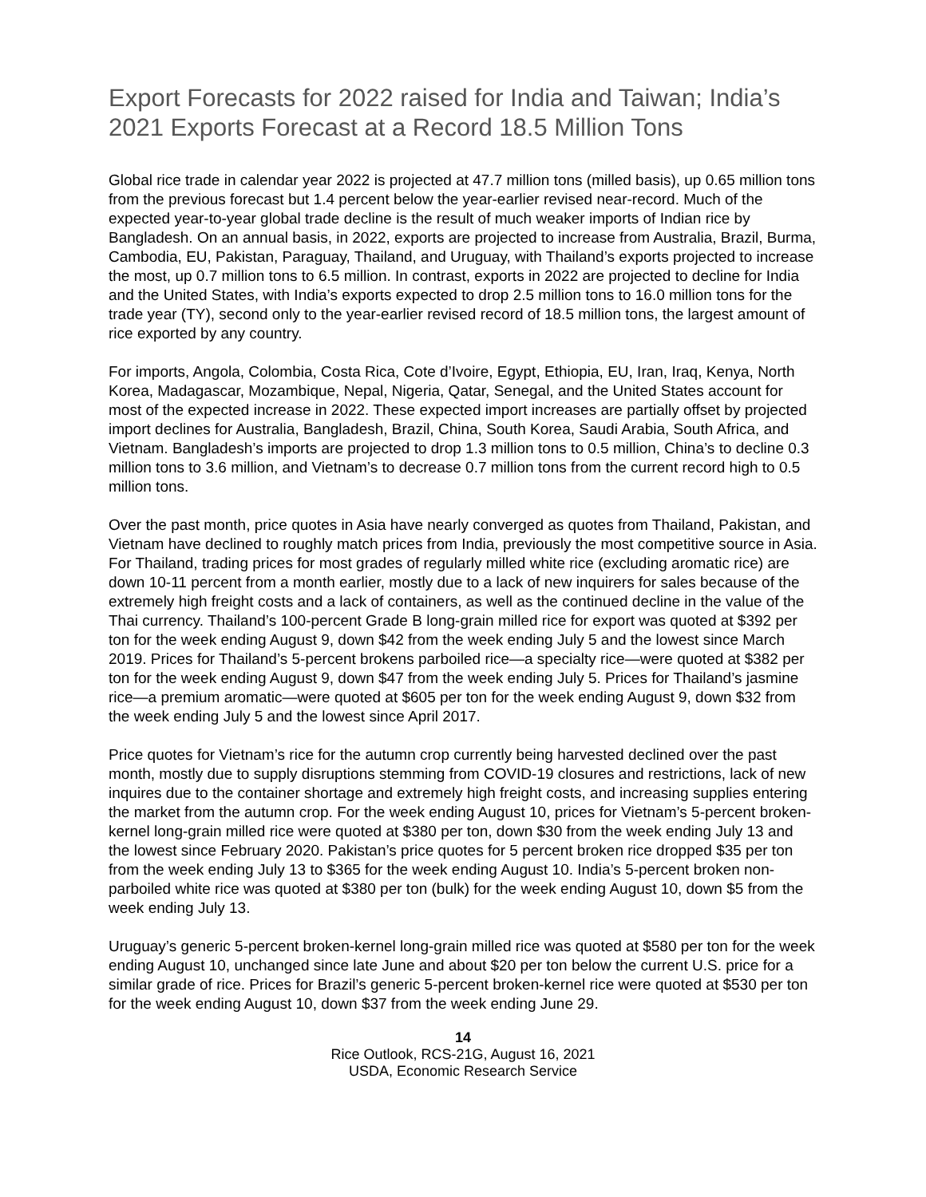Export Forecasts for 2022 raised for India and Taiwan; India’s 2021 Exports Forecast at a Record 18.5 Million Tons
Global rice trade in calendar year 2022 is projected at 47.7 million tons (milled basis), up 0.65 million tons from the previous forecast but 1.4 percent below the year-earlier revised near-record. Much of the expected year-to-year global trade decline is the result of much weaker imports of Indian rice by Bangladesh. On an annual basis, in 2022, exports are projected to increase from Australia, Brazil, Burma, Cambodia, EU, Pakistan, Paraguay, Thailand, and Uruguay, with Thailand’s exports projected to increase the most, up 0.7 million tons to 6.5 million. In contrast, exports in 2022 are projected to decline for India and the United States, with India’s exports expected to drop 2.5 million tons to 16.0 million tons for the trade year (TY), second only to the year-earlier revised record of 18.5 million tons, the largest amount of rice exported by any country.
For imports, Angola, Colombia, Costa Rica, Cote d’Ivoire, Egypt, Ethiopia, EU, Iran, Iraq, Kenya, North Korea, Madagascar, Mozambique, Nepal, Nigeria, Qatar, Senegal, and the United States account for most of the expected increase in 2022. These expected import increases are partially offset by projected import declines for Australia, Bangladesh, Brazil, China, South Korea, Saudi Arabia, South Africa, and Vietnam. Bangladesh’s imports are projected to drop 1.3 million tons to 0.5 million, China’s to decline 0.3 million tons to 3.6 million, and Vietnam’s to decrease 0.7 million tons from the current record high to 0.5 million tons.
Over the past month, price quotes in Asia have nearly converged as quotes from Thailand, Pakistan, and Vietnam have declined to roughly match prices from India, previously the most competitive source in Asia. For Thailand, trading prices for most grades of regularly milled white rice (excluding aromatic rice) are down 10-11 percent from a month earlier, mostly due to a lack of new inquirers for sales because of the extremely high freight costs and a lack of containers, as well as the continued decline in the value of the Thai currency. Thailand’s 100-percent Grade B long-grain milled rice for export was quoted at $392 per ton for the week ending August 9, down $42 from the week ending July 5 and the lowest since March 2019. Prices for Thailand’s 5-percent brokens parboiled rice—a specialty rice—were quoted at $382 per ton for the week ending August 9, down $47 from the week ending July 5. Prices for Thailand’s jasmine rice—a premium aromatic—were quoted at $605 per ton for the week ending August 9, down $32 from the week ending July 5 and the lowest since April 2017.
Price quotes for Vietnam’s rice for the autumn crop currently being harvested declined over the past month, mostly due to supply disruptions stemming from COVID-19 closures and restrictions, lack of new inquires due to the container shortage and extremely high freight costs, and increasing supplies entering the market from the autumn crop. For the week ending August 10, prices for Vietnam’s 5-percent broken-kernel long-grain milled rice were quoted at $380 per ton, down $30 from the week ending July 13 and the lowest since February 2020. Pakistan’s price quotes for 5 percent broken rice dropped $35 per ton from the week ending July 13 to $365 for the week ending August 10. India’s 5-percent broken non-parboiled white rice was quoted at $380 per ton (bulk) for the week ending August 10, down $5 from the week ending July 13.
Uruguay’s generic 5-percent broken-kernel long-grain milled rice was quoted at $580 per ton for the week ending August 10, unchanged since late June and about $20 per ton below the current U.S. price for a similar grade of rice. Prices for Brazil’s generic 5-percent broken-kernel rice were quoted at $530 per ton for the week ending August 10, down $37 from the week ending June 29.
14
Rice Outlook, RCS-21G, August 16, 2021
USDA, Economic Research Service